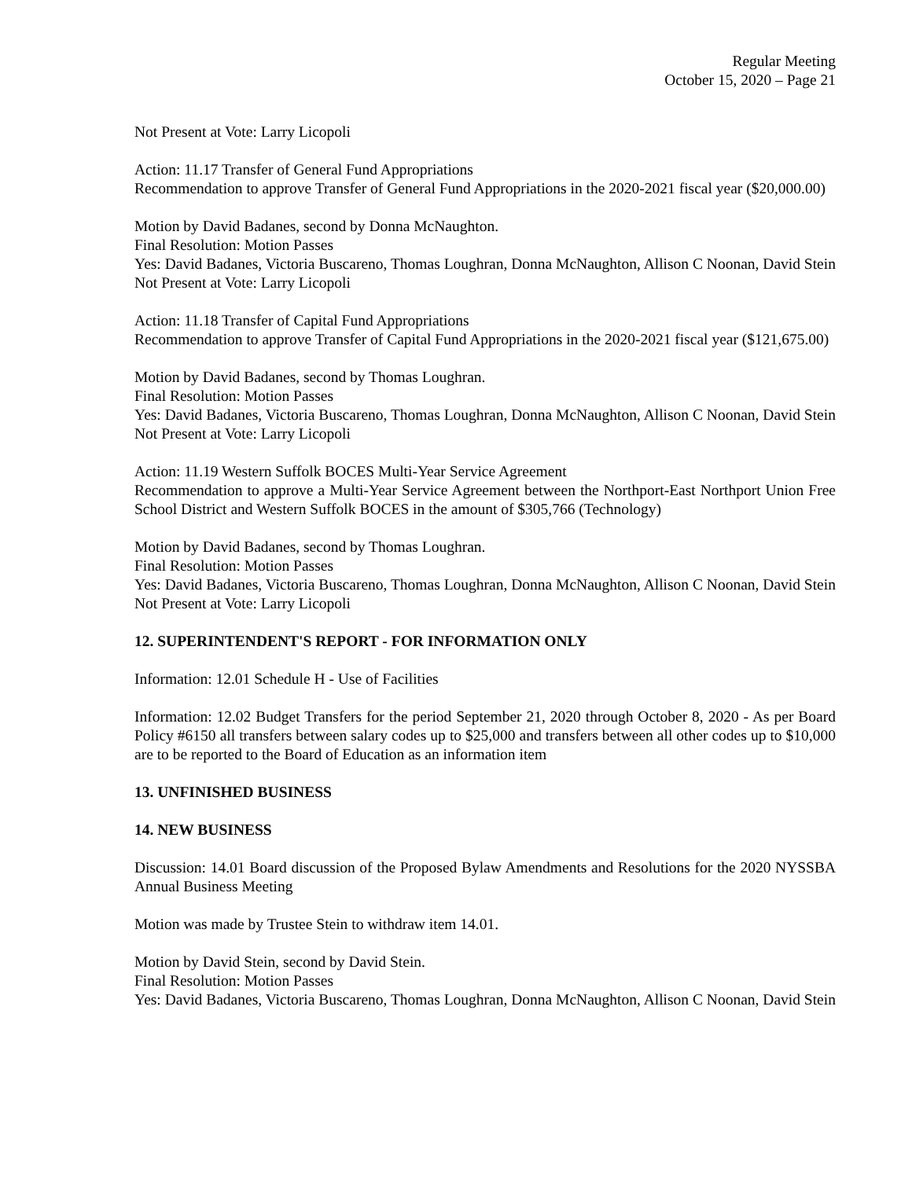Regular Meeting
October 15, 2020 – Page 21
Not Present at Vote: Larry Licopoli
Action: 11.17 Transfer of General Fund Appropriations
Recommendation to approve Transfer of General Fund Appropriations in the 2020-2021 fiscal year ($20,000.00)
Motion by David Badanes, second by Donna McNaughton.
Final Resolution: Motion Passes
Yes: David Badanes, Victoria Buscareno, Thomas Loughran, Donna McNaughton, Allison C Noonan, David Stein
Not Present at Vote: Larry Licopoli
Action: 11.18 Transfer of Capital Fund Appropriations
Recommendation to approve Transfer of Capital Fund Appropriations in the 2020-2021 fiscal year ($121,675.00)
Motion by David Badanes, second by Thomas Loughran.
Final Resolution: Motion Passes
Yes: David Badanes, Victoria Buscareno, Thomas Loughran, Donna McNaughton, Allison C Noonan, David Stein
Not Present at Vote: Larry Licopoli
Action: 11.19 Western Suffolk BOCES Multi-Year Service Agreement
Recommendation to approve a Multi-Year Service Agreement between the Northport-East Northport Union Free School District and Western Suffolk BOCES in the amount of $305,766 (Technology)
Motion by David Badanes, second by Thomas Loughran.
Final Resolution: Motion Passes
Yes: David Badanes, Victoria Buscareno, Thomas Loughran, Donna McNaughton, Allison C Noonan, David Stein
Not Present at Vote: Larry Licopoli
12. SUPERINTENDENT'S REPORT - FOR INFORMATION ONLY
Information: 12.01 Schedule H - Use of Facilities
Information: 12.02 Budget Transfers for the period September 21, 2020 through October 8, 2020 - As per Board Policy #6150 all transfers between salary codes up to $25,000 and transfers between all other codes up to $10,000 are to be reported to the Board of Education as an information item
13. UNFINISHED BUSINESS
14. NEW BUSINESS
Discussion: 14.01 Board discussion of the Proposed Bylaw Amendments and Resolutions for the 2020 NYSSBA Annual Business Meeting
Motion was made by Trustee Stein to withdraw item 14.01.
Motion by David Stein, second by David Stein.
Final Resolution: Motion Passes
Yes: David Badanes, Victoria Buscareno, Thomas Loughran, Donna McNaughton, Allison C Noonan, David Stein